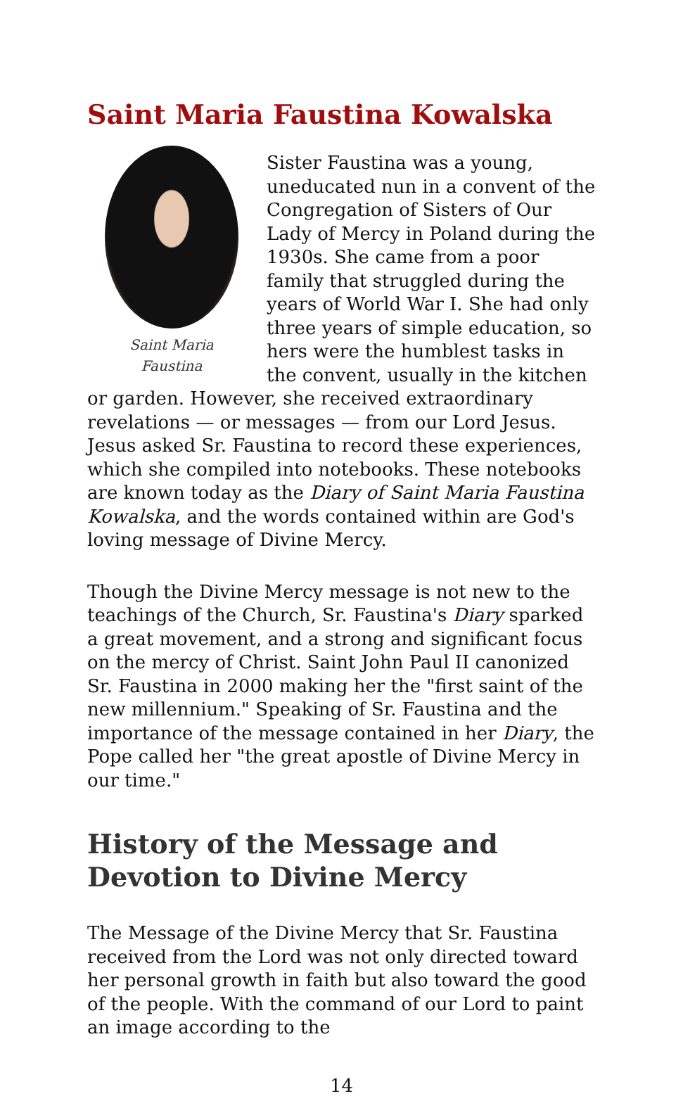Saint Maria Faustina Kowalska
Saint Maria
Faustina
Sister Faustina was a young, uneducated nun in a convent of the Congregation of Sisters of Our Lady of Mercy in Poland during the 1930s. She came from a poor family that struggled during the years of World War I. She had only three years of simple education, so hers were the humblest tasks in the convent, usually in the kitchen or garden. However, she received extraordinary revelations — or messages — from our Lord Jesus. Jesus asked Sr. Faustina to record these experiences, which she compiled into notebooks. These notebooks are known today as the Diary of Saint Maria Faustina Kowalska, and the words contained within are God's loving message of Divine Mercy.
Though the Divine Mercy message is not new to the teachings of the Church, Sr. Faustina's Diary sparked a great movement, and a strong and significant focus on the mercy of Christ. Saint John Paul II canonized Sr. Faustina in 2000 making her the "first saint of the new millennium." Speaking of Sr. Faustina and the importance of the message contained in her Diary, the Pope called her "the great apostle of Divine Mercy in our time."
History of the Message and Devotion to Divine Mercy
The Message of the Divine Mercy that Sr. Faustina received from the Lord was not only directed toward her personal growth in faith but also toward the good of the people. With the command of our Lord to paint an image according to the
14